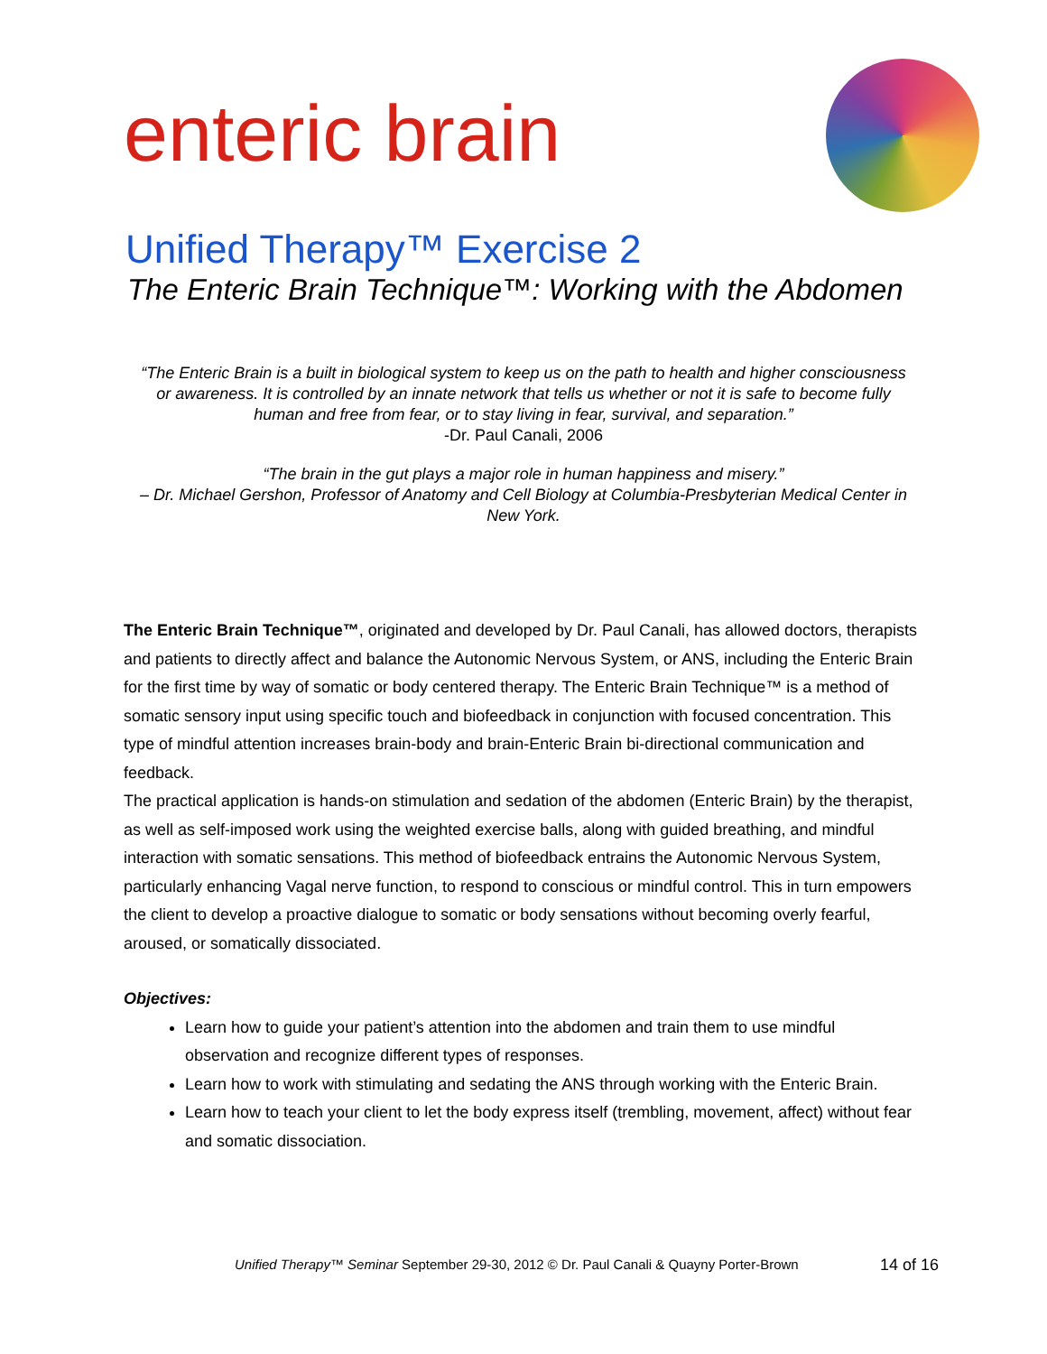enteric brain
Unified Therapy™ Exercise 2
The Enteric Brain Technique™: Working with the Abdomen
“The Enteric Brain is a built in biological system to keep us on the path to health and higher consciousness or awareness. It is controlled by an innate network that tells us whether or not it is safe to become fully human and free from fear, or to stay living in fear, survival, and separation.”
-Dr. Paul Canali, 2006
“The brain in the gut plays a major role in human happiness and misery.”
– Dr. Michael Gershon, Professor of Anatomy and Cell Biology at Columbia-Presbyterian Medical Center in New York.
The Enteric Brain Technique™, originated and developed by Dr. Paul Canali, has allowed doctors, therapists and patients to directly affect and balance the Autonomic Nervous System, or ANS, including the Enteric Brain for the first time by way of somatic or body centered therapy. The Enteric Brain Technique™ is a method of somatic sensory input using specific touch and biofeedback in conjunction with focused concentration. This type of mindful attention increases brain-body and brain-Enteric Brain bi-directional communication and feedback.
The practical application is hands-on stimulation and sedation of the abdomen (Enteric Brain) by the therapist, as well as self-imposed work using the weighted exercise balls, along with guided breathing, and mindful interaction with somatic sensations. This method of biofeedback entrains the Autonomic Nervous System, particularly enhancing Vagal nerve function, to respond to conscious or mindful control. This in turn empowers the client to develop a proactive dialogue to somatic or body sensations without becoming overly fearful, aroused, or somatically dissociated.
Objectives:
Learn how to guide your patient’s attention into the abdomen and train them to use mindful observation and recognize different types of responses.
Learn how to work with stimulating and sedating the ANS through working with the Enteric Brain.
Learn how to teach your client to let the body express itself (trembling, movement, affect) without fear and somatic dissociation.
Unified Therapy™ Seminar September 29-30, 2012 © Dr. Paul Canali & Quayny Porter-Brown
14 of 16